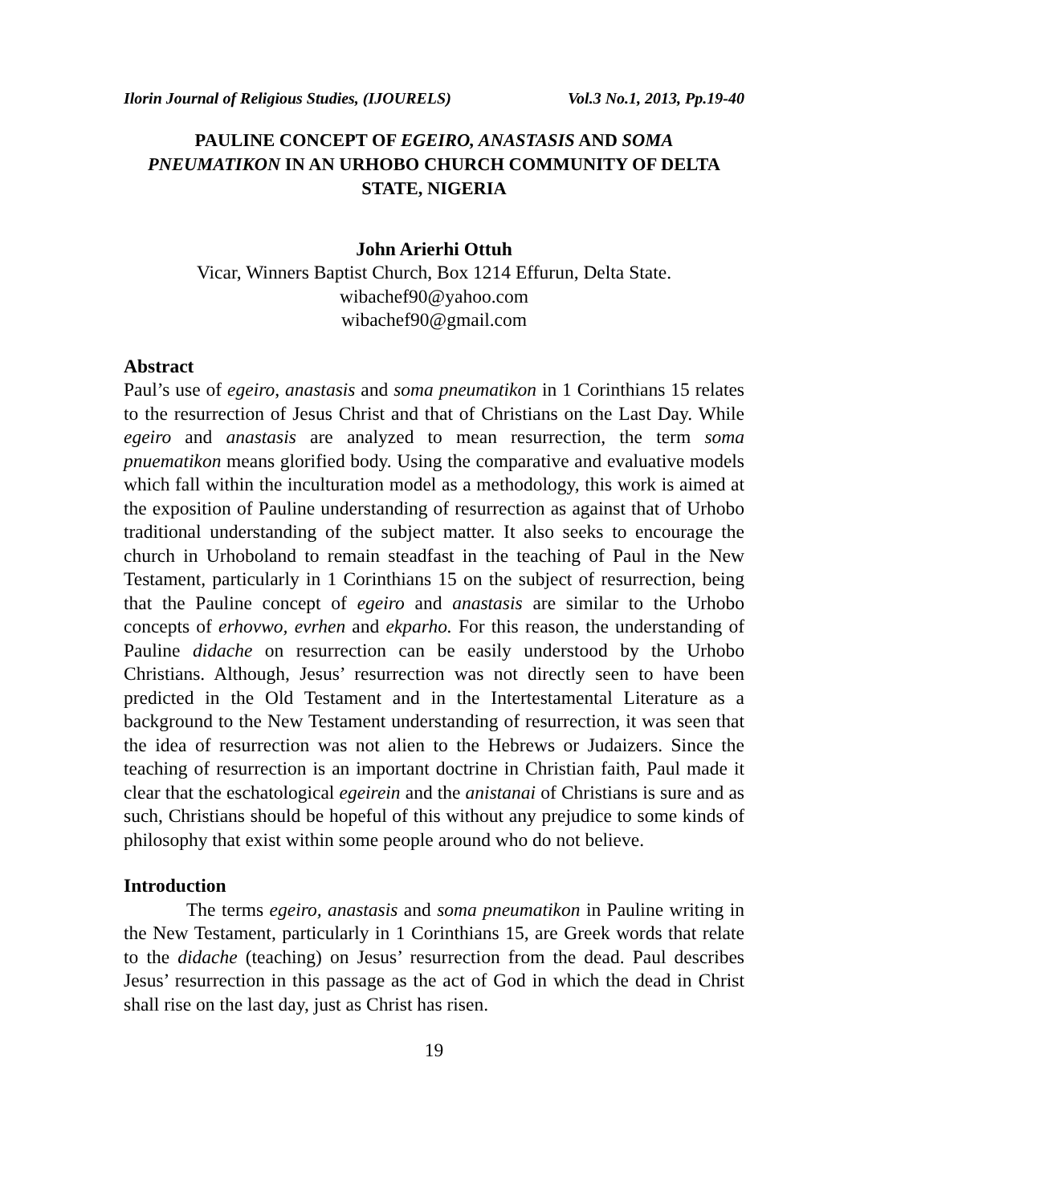Ilorin Journal of Religious Studies, (IJOURELS) Vol.3 No.1, 2013, Pp.19-40
PAULINE CONCEPT OF EGEIRO, ANASTASIS AND SOMA PNEUMATIKON IN AN URHOBO CHURCH COMMUNITY OF DELTA STATE, NIGERIA
John Arierhi Ottuh
Vicar, Winners Baptist Church, Box 1214 Effurun, Delta State.
wibachef90@yahoo.com
wibachef90@gmail.com
Abstract
Paul’s use of egeiro, anastasis and soma pneumatikon in 1 Corinthians 15 relates to the resurrection of Jesus Christ and that of Christians on the Last Day. While egeiro and anastasis are analyzed to mean resurrection, the term soma pnuematikon means glorified body. Using the comparative and evaluative models which fall within the inculturation model as a methodology, this work is aimed at the exposition of Pauline understanding of resurrection as against that of Urhobo traditional understanding of the subject matter. It also seeks to encourage the church in Urhoboland to remain steadfast in the teaching of Paul in the New Testament, particularly in 1 Corinthians 15 on the subject of resurrection, being that the Pauline concept of egeiro and anastasis are similar to the Urhobo concepts of erhovwo, evrhen and ekparho. For this reason, the understanding of Pauline didache on resurrection can be easily understood by the Urhobo Christians. Although, Jesus’ resurrection was not directly seen to have been predicted in the Old Testament and in the Intertestamental Literature as a background to the New Testament understanding of resurrection, it was seen that the idea of resurrection was not alien to the Hebrews or Judaizers. Since the teaching of resurrection is an important doctrine in Christian faith, Paul made it clear that the eschatological egeirein and the anistanai of Christians is sure and as such, Christians should be hopeful of this without any prejudice to some kinds of philosophy that exist within some people around who do not believe.
Introduction
The terms egeiro, anastasis and soma pneumatikon in Pauline writing in the New Testament, particularly in 1 Corinthians 15, are Greek words that relate to the didache (teaching) on Jesus’ resurrection from the dead. Paul describes Jesus’ resurrection in this passage as the act of God in which the dead in Christ shall rise on the last day, just as Christ has risen.
19